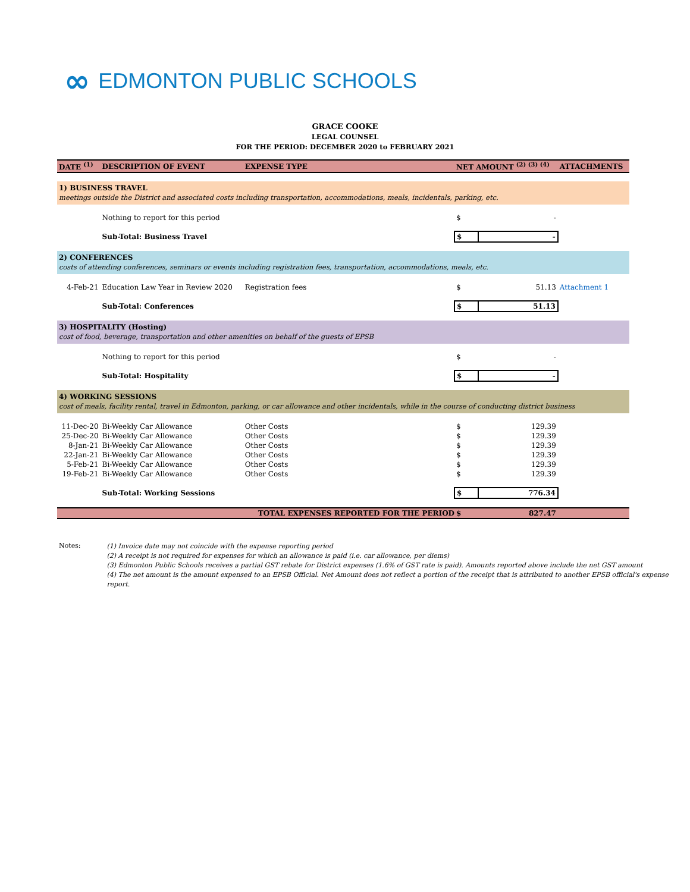∞ EDMONTON PUBLIC SCHOOLS
GRACE COOKE
LEGAL COUNSEL
FOR THE PERIOD: DECEMBER 2020 to FEBRUARY 2021
| DATE <sup>(1)</sup> | DESCRIPTION OF EVENT | EXPENSE TYPE | NET AMOUNT <sup>(2) (3) (4)</sup> | | ATTACHMENTS |
| --- | --- | --- | --- | --- | --- |
| 1) BUSINESS TRAVEL | | | | | |
| meetings outside the District and associated costs including transportation, accommodations, meals, incidentals, parking, etc. | | | | | |
| | Nothing to report for this period | | $ | - | |
| | Sub-Total: Business Travel | | $ | - | |
| 2) CONFERENCES | | | | | |
| costs of attending conferences, seminars or events including registration fees, transportation, accommodations, meals, etc. | | | | | |
| 4-Feb-21 | Education Law Year in Review 2020 | Registration fees | $ | 51.13 | Attachment 1 |
| | Sub-Total: Conferences | | $ | 51.13 | |
| 3) HOSPITALITY (Hosting) | | | | | |
| cost of food, beverage, transportation and other amenities on behalf of the guests of EPSB | | | | | |
| | Nothing to report for this period | | $ | - | |
| | Sub-Total: Hospitality | | $ | - | |
| 4) WORKING SESSIONS | | | | | |
| cost of meals, facility rental, travel in Edmonton, parking, or car allowance and other incidentals, while in the course of conducting district business | | | | | |
| 11-Dec-20 | Bi-Weekly Car Allowance | Other Costs | $ | 129.39 | |
| 25-Dec-20 | Bi-Weekly Car Allowance | Other Costs | $ | 129.39 | |
| 8-Jan-21 | Bi-Weekly Car Allowance | Other Costs | $ | 129.39 | |
| 22-Jan-21 | Bi-Weekly Car Allowance | Other Costs | $ | 129.39 | |
| 5-Feb-21 | Bi-Weekly Car Allowance | Other Costs | $ | 129.39 | |
| 19-Feb-21 | Bi-Weekly Car Allowance | Other Costs | $ | 129.39 | |
| | Sub-Total: Working Sessions | | $ | 776.34 | |
| | | TOTAL EXPENSES REPORTED FOR THE PERIOD | $ | 827.47 | |
Notes:
(1) Invoice date may not coincide with the expense reporting period
(2) A receipt is not required for expenses for which an allowance is paid (i.e. car allowance, per diems)
(3) Edmonton Public Schools receives a partial GST rebate for District expenses (1.6% of GST rate is paid). Amounts reported above include the net GST amount
(4) The net amount is the amount expensed to an EPSB Official. Net Amount does not reflect a portion of the receipt that is attributed to another EPSB official's expense report.